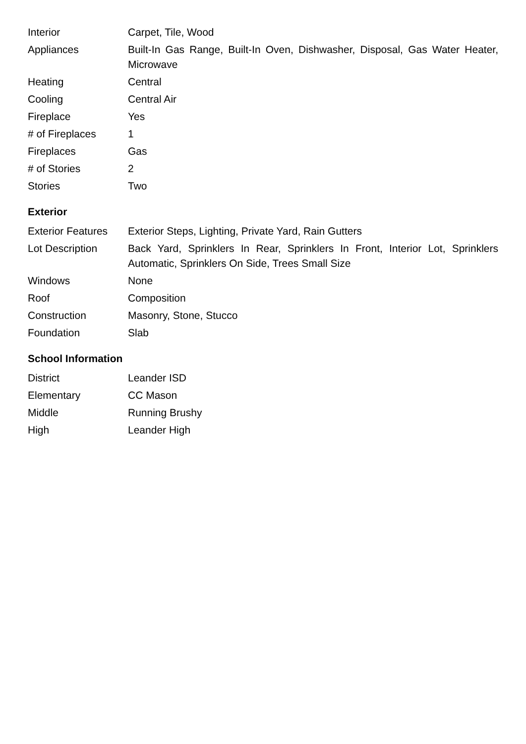| Interior | Carpet, Tile, Wood |
| Appliances | Built-In Gas Range, Built-In Oven, Dishwasher, Disposal, Gas Water Heater, Microwave |
| Heating | Central |
| Cooling | Central Air |
| Fireplace | Yes |
| # of Fireplaces | 1 |
| Fireplaces | Gas |
| # of Stories | 2 |
| Stories | Two |
Exterior
| Exterior Features | Exterior Steps, Lighting, Private Yard, Rain Gutters |
| Lot Description | Back Yard, Sprinklers In Rear, Sprinklers In Front, Interior Lot, Sprinklers Automatic, Sprinklers On Side, Trees Small Size |
| Windows | None |
| Roof | Composition |
| Construction | Masonry, Stone, Stucco |
| Foundation | Slab |
School Information
| District | Leander ISD |
| Elementary | CC Mason |
| Middle | Running Brushy |
| High | Leander High |